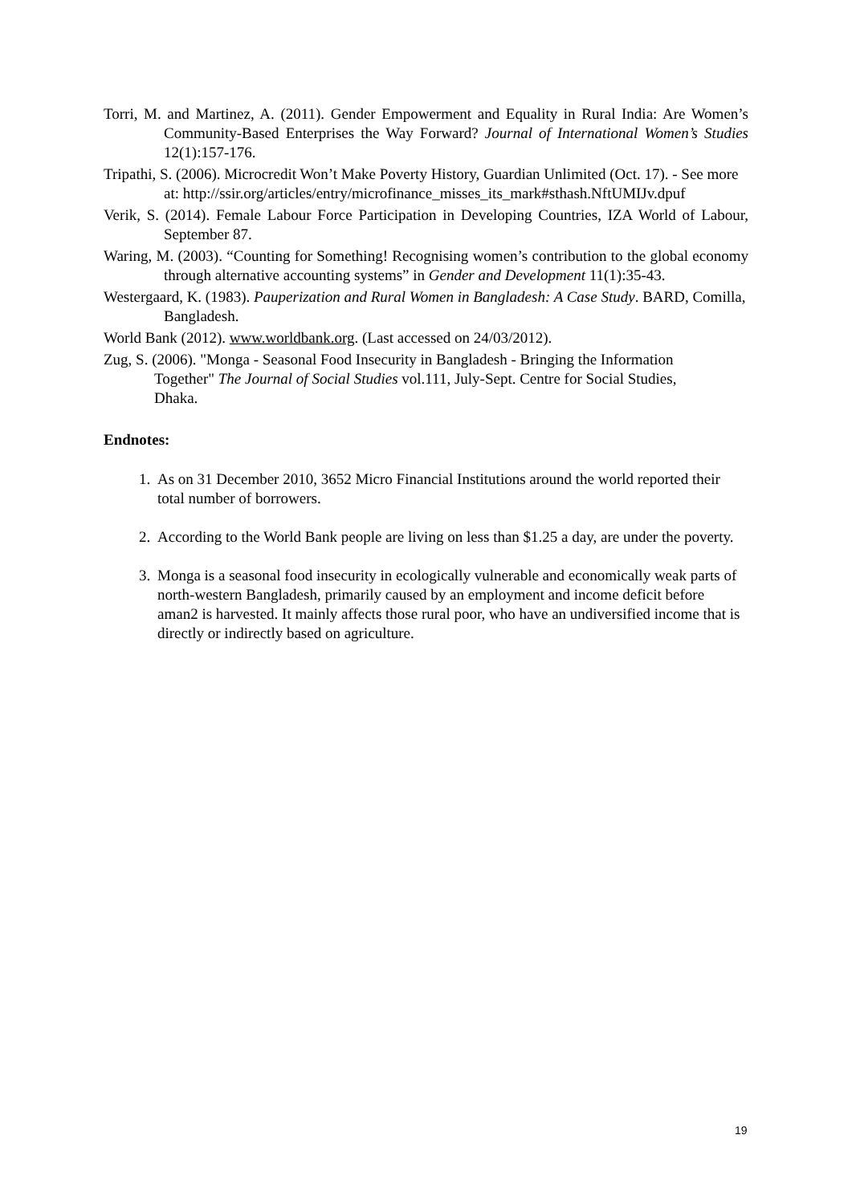Torri, M. and Martinez, A. (2011). Gender Empowerment and Equality in Rural India: Are Women’s Community-Based Enterprises the Way Forward? Journal of International Women’s Studies 12(1):157-176.
Tripathi, S. (2006). Microcredit Won’t Make Poverty History, Guardian Unlimited (Oct. 17). - See more at: http://ssir.org/articles/entry/microfinance_misses_its_mark#sthash.NftUMIJv.dpuf
Verik, S. (2014). Female Labour Force Participation in Developing Countries, IZA World of Labour, September 87.
Waring, M. (2003). “Counting for Something! Recognising women’s contribution to the global economy through alternative accounting systems” in Gender and Development 11(1):35-43.
Westergaard, K. (1983). Pauperization and Rural Women in Bangladesh: A Case Study. BARD, Comilla, Bangladesh.
World Bank (2012). www.worldbank.org. (Last accessed on 24/03/2012).
Zug, S. (2006). "Monga - Seasonal Food Insecurity in Bangladesh - Bringing the Information Together" The Journal of Social Studies vol.111, July-Sept. Centre for Social Studies, Dhaka.
Endnotes:
1. As on 31 December 2010, 3652 Micro Financial Institutions around the world reported their total number of borrowers.
2. According to the World Bank people are living on less than $1.25 a day, are under the poverty.
3. Monga is a seasonal food insecurity in ecologically vulnerable and economically weak parts of north-western Bangladesh, primarily caused by an employment and income deficit before aman2 is harvested. It mainly affects those rural poor, who have an undiversified income that is directly or indirectly based on agriculture.
19